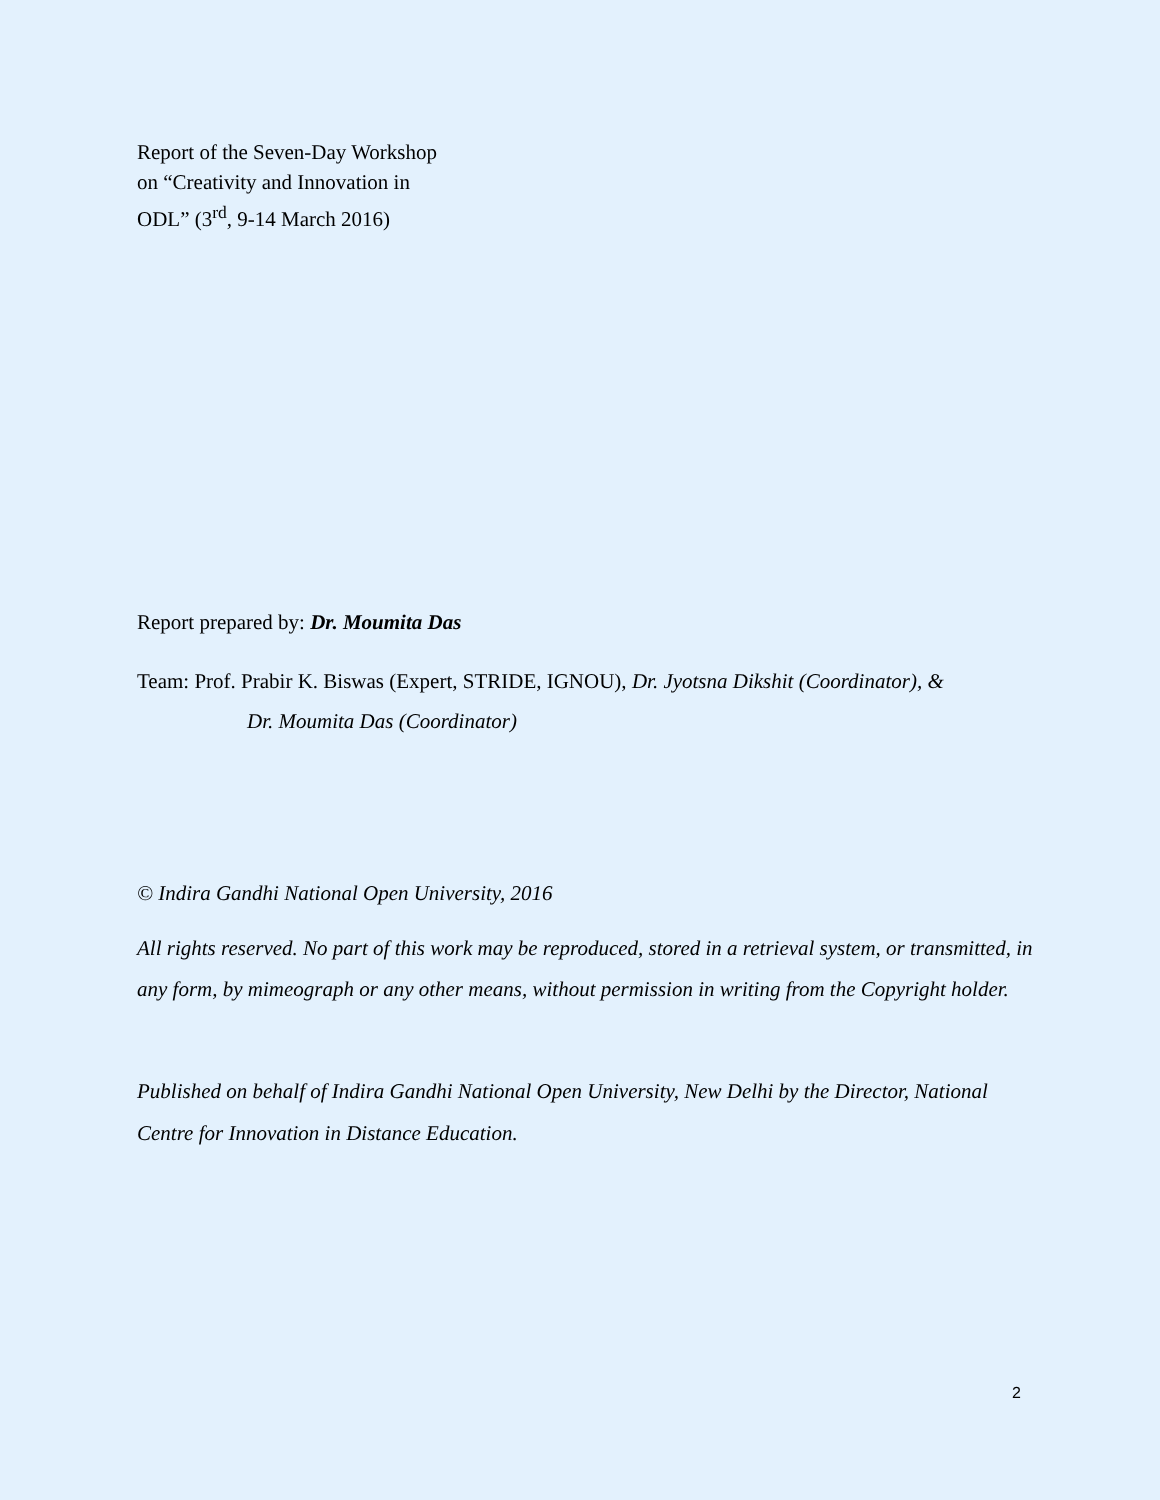Report of the Seven-Day Workshop
on “Creativity and Innovation in
ODL” (3<sup>rd</sup>, 9-14 March 2016)
Report prepared by: Dr. Moumita Das
Team: Prof. Prabir K. Biswas (Expert, STRIDE, IGNOU), Dr. Jyotsna Dikshit (Coordinator), &
Dr. Moumita Das (Coordinator)
© Indira Gandhi National Open University, 2016
All rights reserved. No part of this work may be reproduced, stored in a retrieval system, or transmitted, in any form, by mimeograph or any other means, without permission in writing from the Copyright holder.
Published on behalf of Indira Gandhi National Open University, New Delhi by the Director, National Centre for Innovation in Distance Education.
2